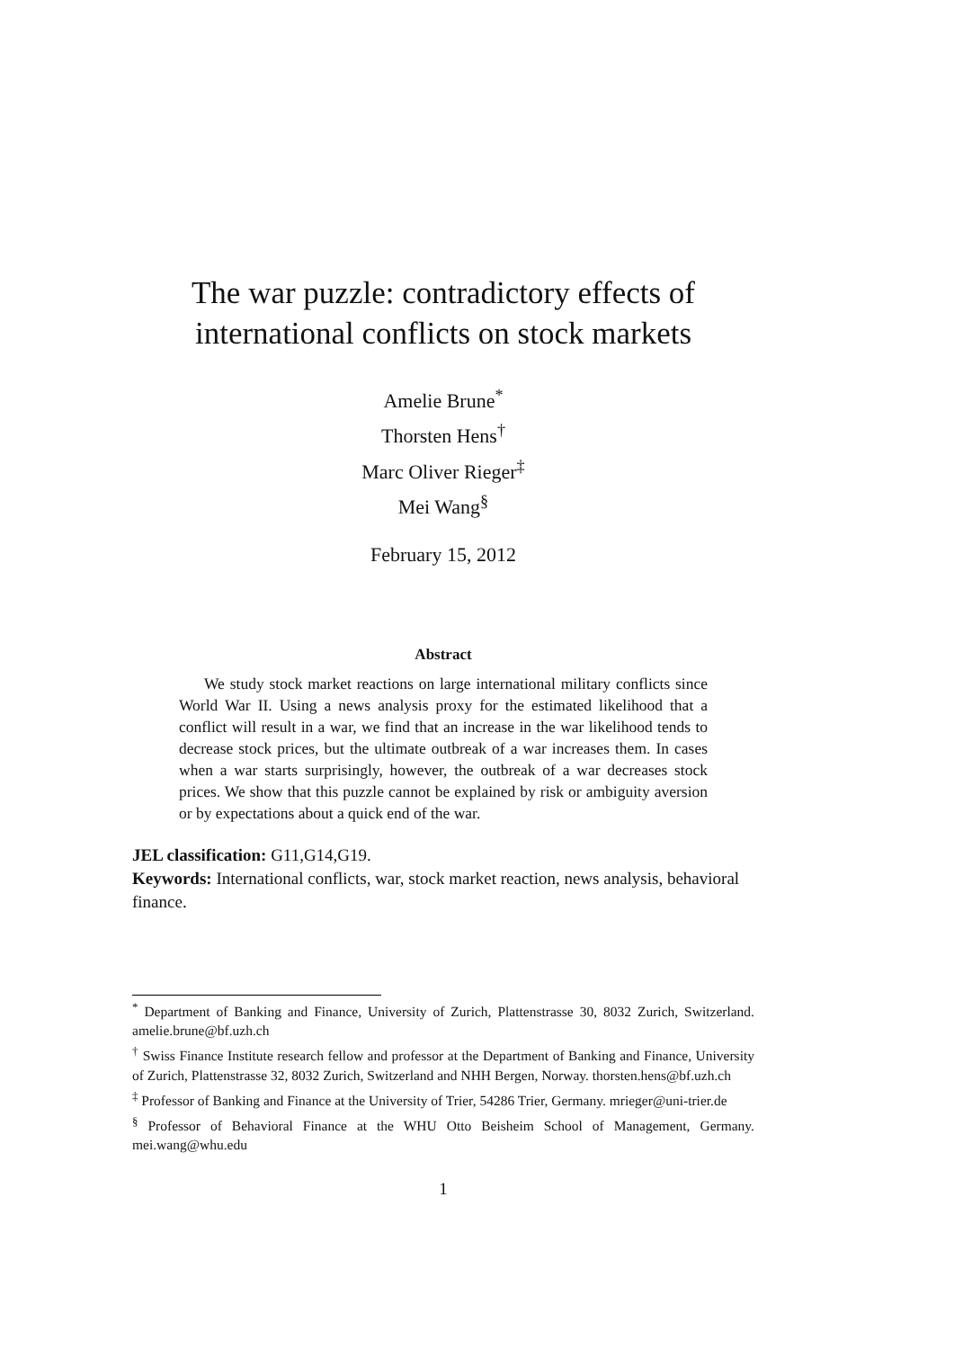The war puzzle: contradictory effects of
international conflicts on stock markets
Amelie Brune<sup>*</sup>
Thorsten Hens<sup>†</sup>
Marc Oliver Rieger<sup>‡</sup>
Mei Wang<sup>§</sup>
February 15, 2012
Abstract
We study stock market reactions on large international military conflicts since World War II. Using a news analysis proxy for the estimated likelihood that a conflict will result in a war, we find that an increase in the war likelihood tends to decrease stock prices, but the ultimate outbreak of a war increases them. In cases when a war starts surprisingly, however, the outbreak of a war decreases stock prices. We show that this puzzle cannot be explained by risk or ambiguity aversion or by expectations about a quick end of the war.
JEL classification: G11,G14,G19.
Keywords: International conflicts, war, stock market reaction, news analysis, behavioral finance.
<sup>*</sup> Department of Banking and Finance, University of Zurich, Plattenstrasse 30, 8032 Zurich, Switzerland. amelie.brune@bf.uzh.ch
<sup>†</sup> Swiss Finance Institute research fellow and professor at the Department of Banking and Finance, University of Zurich, Plattenstrasse 32, 8032 Zurich, Switzerland and NHH Bergen, Norway. thorsten.hens@bf.uzh.ch
<sup>‡</sup> Professor of Banking and Finance at the University of Trier, 54286 Trier, Germany. mrieger@uni-trier.de
<sup>§</sup> Professor of Behavioral Finance at the WHU Otto Beisheim School of Management, Germany. mei.wang@whu.edu
1